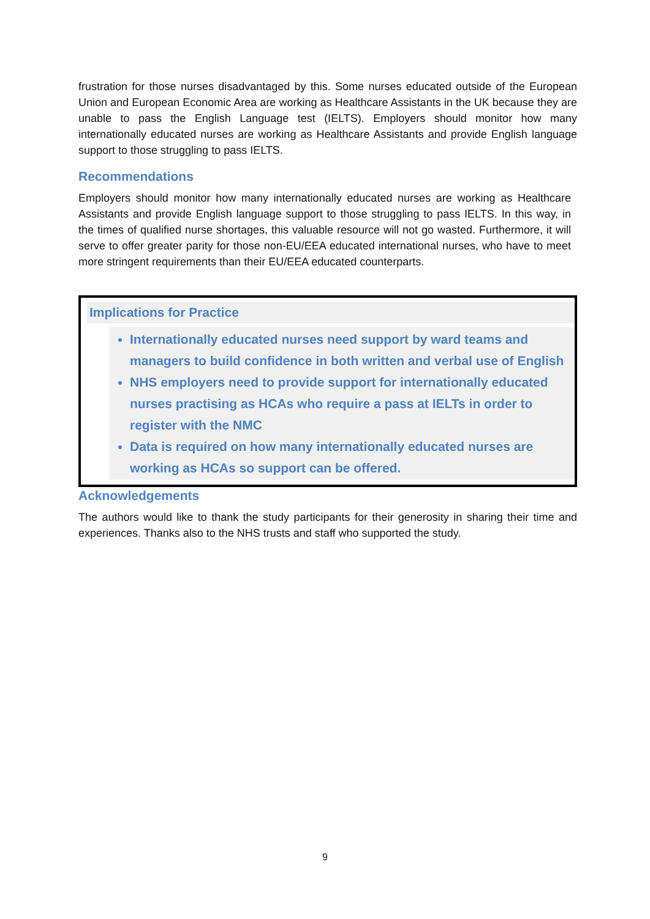frustration for those nurses disadvantaged by this. Some nurses educated outside of the European Union and European Economic Area are working as Healthcare Assistants in the UK because they are unable to pass the English Language test (IELTS). Employers should monitor how many internationally educated nurses are working as Healthcare Assistants and provide English language support to those struggling to pass IELTS.
Recommendations
Employers should monitor how many internationally educated nurses are working as Healthcare Assistants and provide English language support to those struggling to pass IELTS. In this way, in the times of qualified nurse shortages, this valuable resource will not go wasted. Furthermore, it will serve to offer greater parity for those non-EU/EEA educated international nurses, who have to meet more stringent requirements than their EU/EEA educated counterparts.
Implications for Practice
Internationally educated nurses need support by ward teams and managers to build confidence in both written and verbal use of English
NHS employers need to provide support for internationally educated nurses practising as HCAs who require a pass at IELTs in order to register with the NMC
Data is required on how many internationally educated nurses are working as HCAs so support can be offered.
Acknowledgements
The authors would like to thank the study participants for their generosity in sharing their time and experiences. Thanks also to the NHS trusts and staff who supported the study.
9